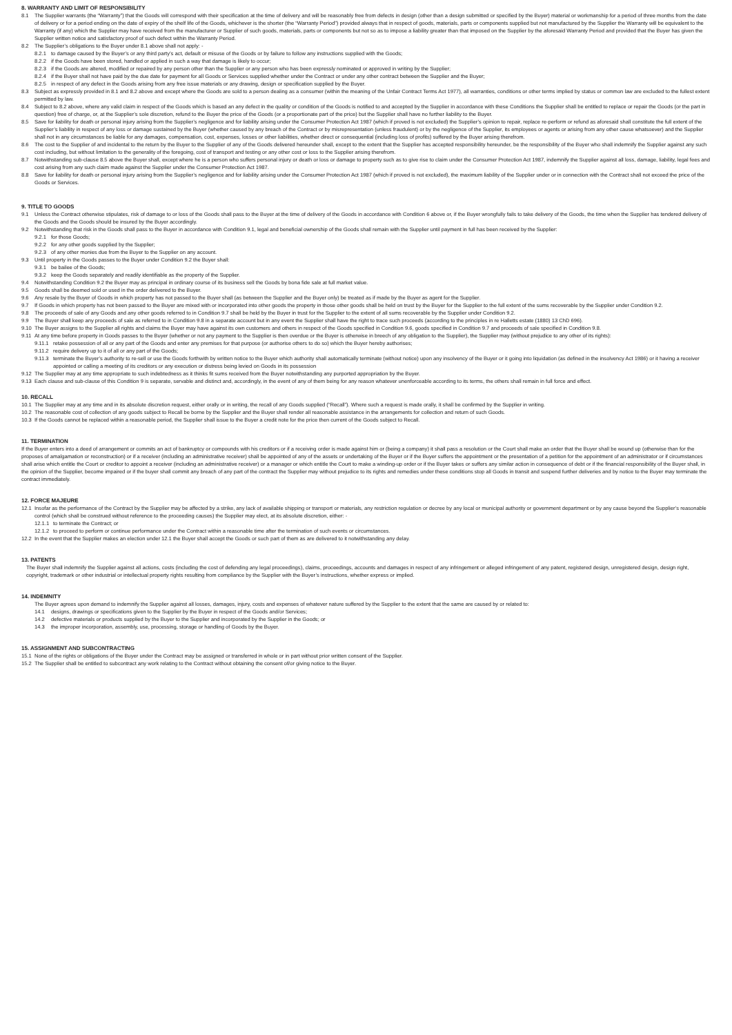8. WARRANTY AND LIMIT OF RESPONSIBILITY
8.1 The Supplier warrants (the “Warranty”) that the Goods will correspond with their specification at the time of delivery and will be reasonably free from defects in design (other than a design submitted or specified by the Buyer) material or workmanship for a period of three months from the date of delivery or for a period ending on the date of expiry of the shelf life of the Goods, whichever is the shorter (the “Warranty Period”) provided always that in respect of goods, materials, parts or components supplied but not manufactured by the Supplier the Warranty will be equivalent to the Warranty (if any) which the Supplier may have received from the manufacturer or Supplier of such goods, materials, parts or components but not so as to impose a liability greater than that imposed on the Supplier by the aforesaid Warranty Period and provided that the Buyer has given the Supplier written notice and satisfactory proof of such defect within the Warranty Period.
8.2 The Supplier’s obligations to the Buyer under 8.1 above shall not apply: -
8.2.1 to damage caused by the Buyer’s or any third party’s act, default or misuse of the Goods or by failure to follow any instructions supplied with the Goods;
8.2.2 if the Goods have been stored, handled or applied in such a way that damage is likely to occur;
8.2.3 if the Goods are altered, modified or repaired by any person other than the Supplier or any person who has been expressly nominated or approved in writing by the Supplier;
8.2.4 if the Buyer shall not have paid by the due date for payment for all Goods or Services supplied whether under the Contract or under any other contract between the Supplier and the Buyer;
8.2.5 in respect of any defect in the Goods arising from any free issue materials or any drawing, design or specification supplied by the Buyer.
8.3 Subject as expressly provided in 8.1 and 8.2 above and except where the Goods are sold to a person dealing as a consumer (within the meaning of the Unfair Contract Terms Act 1977), all warranties, conditions or other terms implied by status or common law are excluded to the fullest extent permitted by law.
8.4 Subject to 8.2 above, where any valid claim in respect of the Goods which is based an any defect in the quality or condition of the Goods is notified to and accepted by the Supplier in accordance with these Conditions the Supplier shall be entitled to replace or repair the Goods (or the part in question) free of charge, or, at the Supplier’s sole discretion, refund to the Buyer the price of the Goods (or a proportionate part of the price) but the Supplier shall have no further liability to the Buyer.
8.5 Save for liability for death or personal injury arising from the Supplier’s negligence and for liability arising under the Consumer Protection Act 1987 (which if proved is not excluded) the Supplier’s opinion to repair, replace re-perform or refund as aforesaid shall constitute the full extent of the Supplier’s liability in respect of any loss or damage sustained by the Buyer (whether caused by any breach of the Contract or by misrepresentation (unless fraudulent) or by the negligence of the Supplier, its employees or agents or arising from any other cause whatsoever) and the Supplier shall not in any circumstances be liable for any damages, compensation, cost, expenses, losses or other liabilities, whether direct or consequential (including loss of profits) suffered by the Buyer arising therefrom.
8.6 The cost to the Supplier of and incidental to the return by the Buyer to the Supplier of any of the Goods delivered hereunder shall, except to the extent that the Supplier has accepted responsibility hereunder, be the responsibility of the Buyer who shall indemnify the Supplier against any such cost including, but without limitation to the generality of the foregoing, cost of transport and testing or any other cost or loss to the Supplier arising therefrom.
8.7 Notwithstanding sub-clause 8.5 above the Buyer shall, except where he is a person who suffers personal injury or death or loss or damage to property such as to give rise to claim under the Consumer Protection Act 1987, indemnify the Supplier against all loss, damage, liability, legal fees and cost arising from any such claim made against the Supplier under the Consumer Protection Act 1987.
8.8 Save for liability for death or personal injury arising from the Supplier’s negligence and for liability arising under the Consumer Protection Act 1987 (which if proved is not excluded), the maximum liability of the Supplier under or in connection with the Contract shall not exceed the price of the Goods or Services.
9. TITLE TO GOODS
9.1 Unless the Contract otherwise stipulates, risk of damage to or loss of the Goods shall pass to the Buyer at the time of delivery of the Goods in accordance with Condition 6 above or, if the Buyer wrongfully fails to take delivery of the Goods, the time when the Supplier has tendered delivery of the Goods and the Goods should be insured by the Buyer accordingly.
9.2 Notwithstanding that risk in the Goods shall pass to the Buyer in accordance with Condition 9.1, legal and beneficial ownership of the Goods shall remain with the Supplier until payment in full has been received by the Supplier:
9.2.1 for those Goods;
9.2.2 for any other goods supplied by the Supplier;
9.2.3 of any other monies due from the Buyer to the Supplier on any account.
9.3 Until property in the Goods passes to the Buyer under Condition 9.2 the Buyer shall:
9.3.1 be bailee of the Goods;
9.3.2 keep the Goods separately and readily identifiable as the property of the Supplier.
9.4 Notwithstanding Condition 9.2 the Buyer may as principal in ordinary course of its business sell the Goods by bona fide sale at full market value.
9.5 Goods shall be deemed sold or used in the order delivered to the Buyer.
9.6 Any resale by the Buyer of Goods in which property has not passed to the Buyer shall (as between the Supplier and the Buyer only) be treated as if made by the Buyer as agent for the Supplier.
9.7 If Goods in which property has not been passed to the Buyer are mixed with or incorporated into other goods the property in those other goods shall be held on trust by the Buyer for the Supplier to the full extent of the sums recoverable by the Supplier under Condition 9.2.
9.8 The proceeds of sale of any Goods and any other goods referred to in Condition 9.7 shall be held by the Buyer in trust for the Supplier to the extent of all sums recoverable by the Supplier under Condition 9.2.
9.9 The Buyer shall keep any proceeds of sale as referred to in Condition 9.8 in a separate account but in any event the Supplier shall have the right to trace such proceeds (according to the principles in re Halletts estate (1880) 13 ChD 696).
9.10 The Buyer assigns to the Supplier all rights and claims the Buyer may have against its own customers and others in respect of the Goods specified in Condition 9.6, goods specified in Condition 9.7 and proceeds of sale specified in Condition 9.8.
9.11 At any time before property in Goods passes to the Buyer (whether or not any payment to the Supplier is then overdue or the Buyer is otherwise in breech of any obligation to the Supplier), the Supplier may (without prejudice to any other of its rights):
9.11.1
retake possession of all or any part of the Goods and enter any premises for that purpose (or authorise others to do so) which the Buyer hereby authorises;
9.11.2
require delivery up to it of all or any part of the Goods;
9.11.3
terminate the Buyer’s authority to re-sell or use the Goods forthwith by written notice to the Buyer which authority shall automatically terminate (without notice) upon any insolvency of the Buyer or it going into liquidation (as defined in the insolvency Act 1986) or it having a receiver appointed or calling a meeting of its creditors or any execution or distress being levied on Goods in its possession
9.12 The Supplier may at any time appropriate to such indebtedness as it thinks fit sums received from the Buyer notwithstanding any purported appropriation by the Buyer.
9.13 Each clause and sub-clause of this Condition 9 is separate, servable and distinct and, accordingly, in the event of any of them being for any reason whatever unenforceable according to its terms, the others shall remain in full force and effect.
10. RECALL
10.1 The Supplier may at any time and in its absolute discretion request, either orally or in writing, the recall of any Goods supplied (“Recall”). Where such a request is made orally, it shall be confirmed by the Supplier in writing.
10.2 The reasonable cost of collection of any goods subject to Recall be borne by the Supplier and the Buyer shall render all reasonable assistance in the arrangements for collection and return of such Goods.
10.3 If the Goods cannot be replaced within a reasonable period, the Supplier shall issue to the Buyer a credit note for the price then current of the Goods subject to Recall.
11. TERMINATION
If the Buyer enters into a deed of arrangement or commits an act of bankruptcy or compounds with his creditors or if a receiving order is made against him or (being a company) it shall pass a resolution or the Court shall make an order that the Buyer shall be wound up (otherwise than for the proposes of amalgamation or reconstruction) or if a receiver (including an administrative receiver) shall be appointed of any of the assets or undertaking of the Buyer or if the Buyer suffers the appointment or the presentation of a petition for the appointment of an administrator or if circumstances shall arise which entitle the Court or creditor to appoint a receiver (including an administrative receiver) or a manager or which entitle the Court to make a winding-up order or if the Buyer takes or suffers any similar action in consequence of debt or if the financial responsibility of the Buyer shall, in the opinion of the Supplier, become impaired or if the buyer shall commit any breach of any part of the contract the Supplier may without prejudice to its rights and remedies under these conditions stop all Goods in transit and suspend further deliveries and by notice to the Buyer may terminate the contract immediately.
12. FORCE MAJEURE
12.1 Insofar as the performance of the Contract by the Supplier may be affected by a strike, any lack of available shipping or transport or materials, any restriction regulation or decree by any local or municipal authority or government department or by any cause beyond the Supplier’s reasonable control (which shall be construed without reference to the proceeding causes) the Supplier may elect, at its absolute discretion, either: -
12.1.1
to terminate the Contract; or
12.1.2
to proceed to perform or continue performance under the Contract within a reasonable time after the termination of such events or circumstances.
12.2 In the event that the Supplier makes an election under 12.1 the Buyer shall accept the Goods or such part of them as are delivered to it notwithstanding any delay.
13. PATENTS
The Buyer shall indemnify the Supplier against all actions, costs (including the cost of defending any legal proceedings), claims, proceedings, accounts and damages in respect of any infringement or alleged infringement of any patent, registered design, unregistered design, design right, copyright, trademark or other industrial or intellectual property rights resulting from compliance by the Supplier with the Buyer’s instructions, whether express or implied.
14. INDEMNITY
The Buyer agrees upon demand to indemnify the Supplier against all losses, damages, injury, costs and expenses of whatever nature suffered by the Supplier to the extent that the same are caused by or related to:
14.1 designs, drawings or specifications given to the Supplier by the Buyer in respect of the Goods and/or Services;
14.2 defective materials or products supplied by the Buyer to the Supplier and incorporated by the Supplier in the Goods; or
14.3 the improper incorporation, assembly, use, processing, storage or handling of Goods by the Buyer.
15. ASSIGNMENT AND SUBCONTRACTING
15.1 None of the rights or obligations of the Buyer under the Contract may be assigned or transferred in whole or in part without prior written consent of the Supplier.
15.2 The Supplier shall be entitled to subcontract any work relating to the Contract without obtaining the consent of/or giving notice to the Buyer.